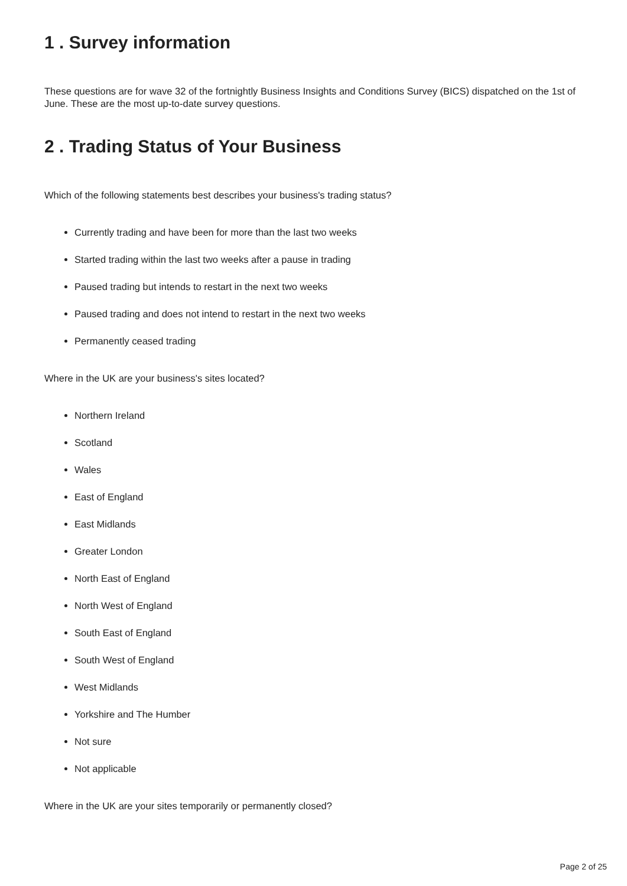1 . Survey information
These questions are for wave 32 of the fortnightly Business Insights and Conditions Survey (BICS) dispatched on the 1st of June. These are the most up-to-date survey questions.
2 . Trading Status of Your Business
Which of the following statements best describes your business's trading status?
Currently trading and have been for more than the last two weeks
Started trading within the last two weeks after a pause in trading
Paused trading but intends to restart in the next two weeks
Paused trading and does not intend to restart in the next two weeks
Permanently ceased trading
Where in the UK are your business's sites located?
Northern Ireland
Scotland
Wales
East of England
East Midlands
Greater London
North East of England
North West of England
South East of England
South West of England
West Midlands
Yorkshire and The Humber
Not sure
Not applicable
Where in the UK are your sites temporarily or permanently closed?
Page 2 of 25